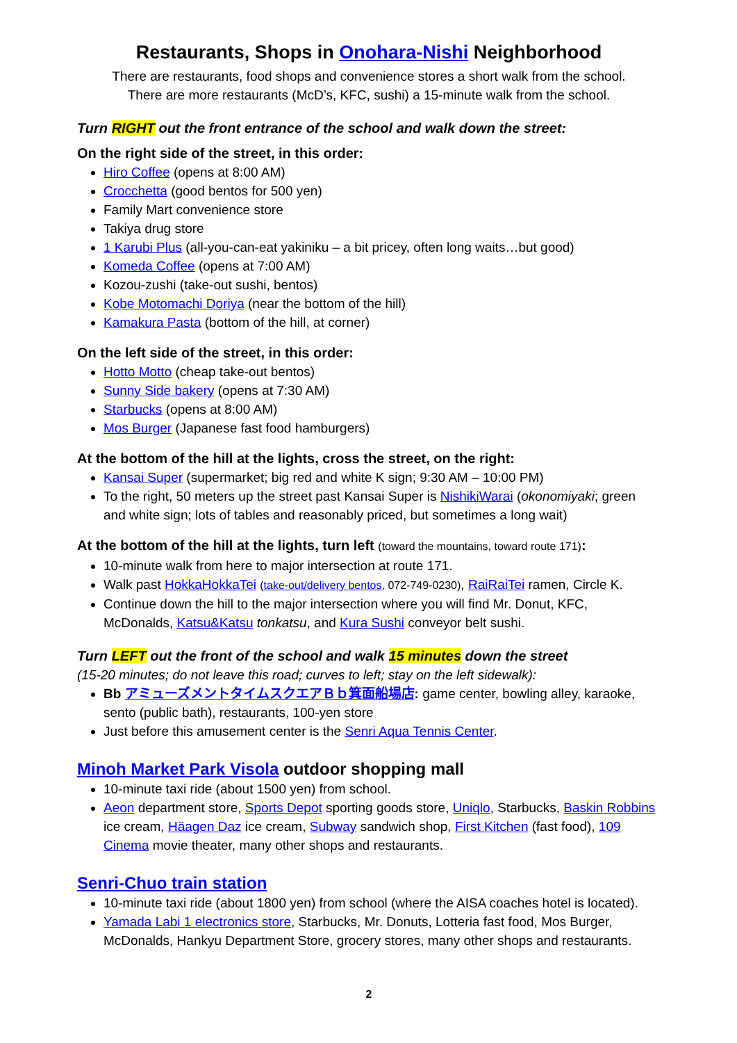Restaurants, Shops in Onohara-Nishi Neighborhood
There are restaurants, food shops and convenience stores a short walk from the school.
There are more restaurants (McD’s, KFC, sushi) a 15-minute walk from the school.
Turn RIGHT out the front entrance of the school and walk down the street:
On the right side of the street, in this order:
Hiro Coffee (opens at 8:00 AM)
Crocchetta (good bentos for 500 yen)
Family Mart convenience store
Takiya drug store
1 Karubi Plus (all-you-can-eat yakiniku – a bit pricey, often long waits…but good)
Komeda Coffee (opens at 7:00 AM)
Kozou-zushi (take-out sushi, bentos)
Kobe Motomachi Doriya (near the bottom of the hill)
Kamakura Pasta (bottom of the hill, at corner)
On the left side of the street, in this order:
Hotto Motto (cheap take-out bentos)
Sunny Side bakery (opens at 7:30 AM)
Starbucks (opens at 8:00 AM)
Mos Burger (Japanese fast food hamburgers)
At the bottom of the hill at the lights, cross the street, on the right:
Kansai Super (supermarket; big red and white K sign; 9:30 AM – 10:00 PM)
To the right, 50 meters up the street past Kansai Super is NishikiWarai (okonomiyaki; green and white sign; lots of tables and reasonably priced, but sometimes a long wait)
At the bottom of the hill at the lights, turn left (toward the mountains, toward route 171):
10-minute walk from here to major intersection at route 171.
Walk past HokkaHokkaTei (take-out/delivery bentos, 072-749-0230), RaiRaiTei ramen, Circle K.
Continue down the hill to the major intersection where you will find Mr. Donut, KFC, McDonalds, Katsu&Katsu tonkatsu, and Kura Sushi conveyor belt sushi.
Turn LEFT out the front of the school and walk 15 minutes down the street
(15-20 minutes; do not leave this road; curves to left; stay on the left sidewalk):
Bb アミューズメントタイムスクエアＢｂ箕面船場店: game center, bowling alley, karaoke, sento (public bath), restaurants, 100-yen store
Just before this amusement center is the Senri Aqua Tennis Center.
Minoh Market Park Visola outdoor shopping mall
10-minute taxi ride (about 1500 yen) from school.
Aeon department store, Sports Depot sporting goods store, Uniqlo, Starbucks, Baskin Robbins ice cream, Häagen Daz ice cream, Subway sandwich shop, First Kitchen (fast food), 109 Cinema movie theater, many other shops and restaurants.
Senri-Chuo train station
10-minute taxi ride (about 1800 yen) from school (where the AISA coaches hotel is located).
Yamada Labi 1 electronics store, Starbucks, Mr. Donuts, Lotteria fast food, Mos Burger, McDonalds, Hankyu Department Store, grocery stores, many other shops and restaurants.
2